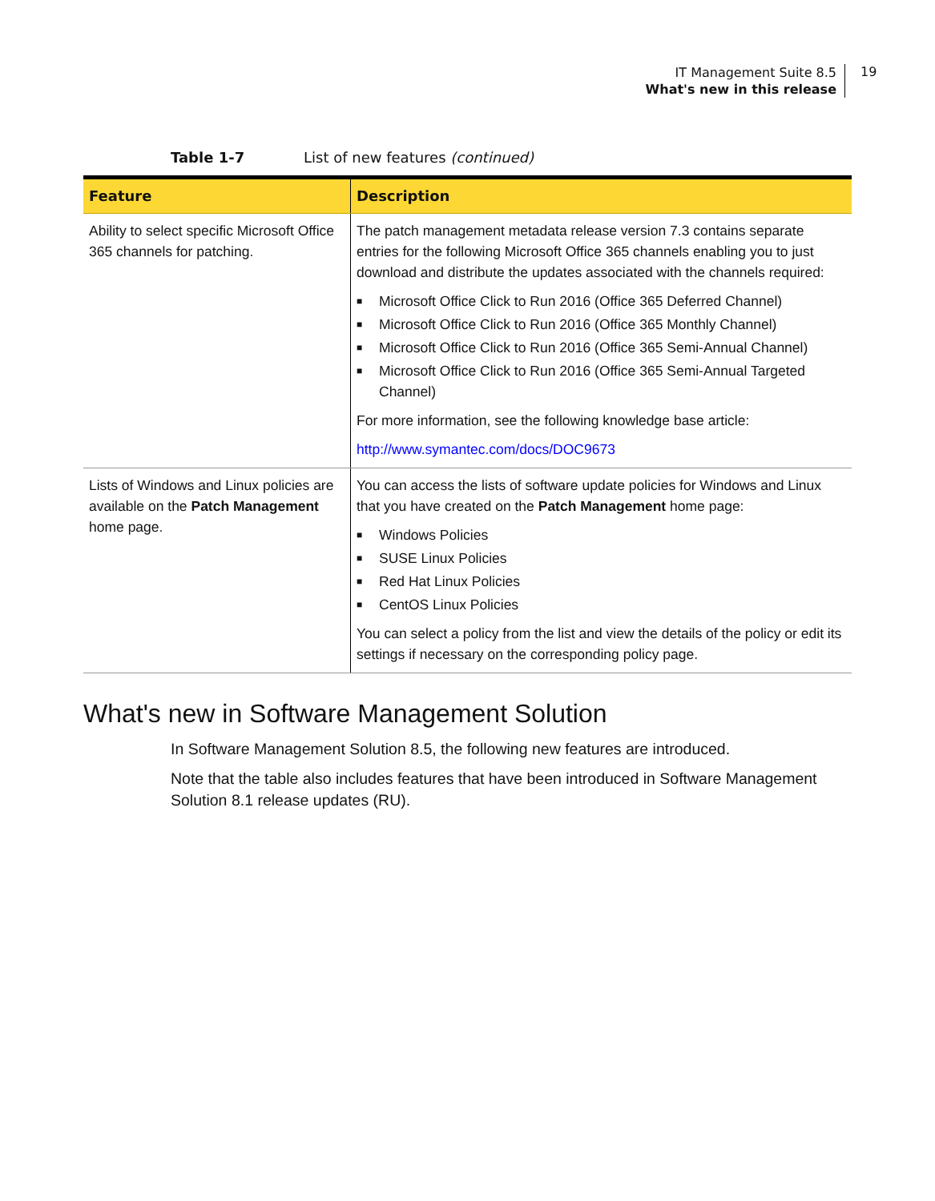IT Management Suite 8.5
What's new in this release
19
Table 1-7 List of new features (continued)
| Feature | Description |
| --- | --- |
| Ability to select specific Microsoft Office 365 channels for patching. | The patch management metadata release version 7.3 contains separate entries for the following Microsoft Office 365 channels enabling you to just download and distribute the updates associated with the channels required: ■ Microsoft Office Click to Run 2016 (Office 365 Deferred Channel) ■ Microsoft Office Click to Run 2016 (Office 365 Monthly Channel) ■ Microsoft Office Click to Run 2016 (Office 365 Semi-Annual Channel) ■ Microsoft Office Click to Run 2016 (Office 365 Semi-Annual Targeted Channel) For more information, see the following knowledge base article: http://www.symantec.com/docs/DOC9673 |
| Lists of Windows and Linux policies are available on the Patch Management home page. | You can access the lists of software update policies for Windows and Linux that you have created on the Patch Management home page: ■ Windows Policies ■ SUSE Linux Policies ■ Red Hat Linux Policies ■ CentOS Linux Policies You can select a policy from the list and view the details of the policy or edit its settings if necessary on the corresponding policy page. |
What's new in Software Management Solution
In Software Management Solution 8.5, the following new features are introduced.
Note that the table also includes features that have been introduced in Software Management Solution 8.1 release updates (RU).